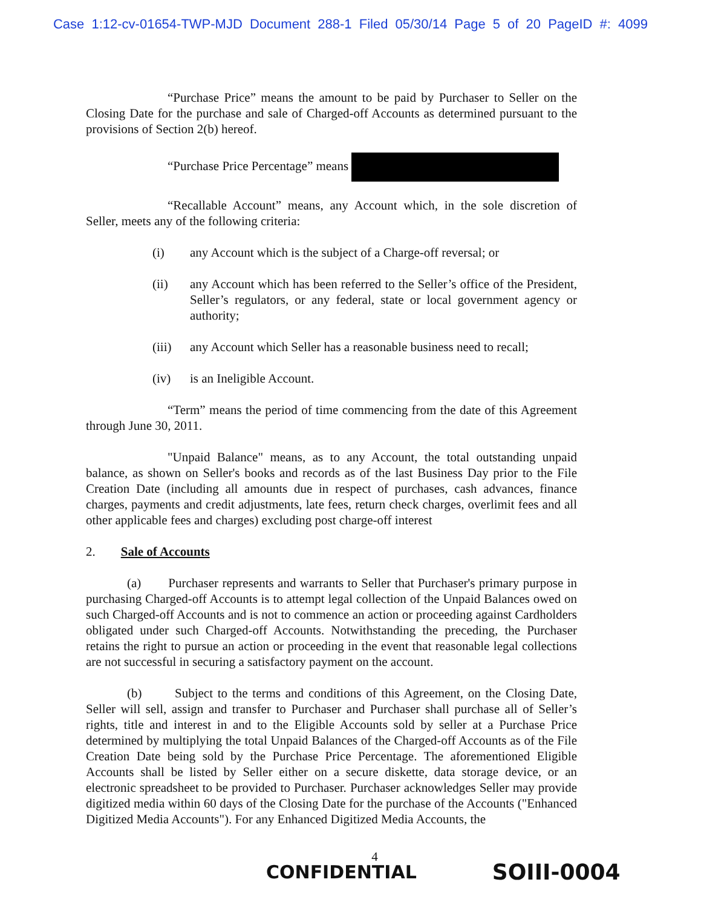Case 1:12-cv-01654-TWP-MJD Document 288-1 Filed 05/30/14 Page 5 of 20 PageID #: 4099
“Purchase Price” means the amount to be paid by Purchaser to Seller on the Closing Date for the purchase and sale of Charged-off Accounts as determined pursuant to the provisions of Section 2(b) hereof.
“Purchase Price Percentage” means
“Recallable Account” means, any Account which, in the sole discretion of Seller, meets any of the following criteria:
(i) any Account which is the subject of a Charge-off reversal; or
(ii) any Account which has been referred to the Seller’s office of the President, Seller’s regulators, or any federal, state or local government agency or authority;
(iii) any Account which Seller has a reasonable business need to recall;
(iv) is an Ineligible Account.
“Term” means the period of time commencing from the date of this Agreement through June 30, 2011.
"Unpaid Balance" means, as to any Account, the total outstanding unpaid balance, as shown on Seller's books and records as of the last Business Day prior to the File Creation Date (including all amounts due in respect of purchases, cash advances, finance charges, payments and credit adjustments, late fees, return check charges, overlimit fees and all other applicable fees and charges) excluding post charge-off interest
2. Sale of Accounts
(a) Purchaser represents and warrants to Seller that Purchaser's primary purpose in purchasing Charged-off Accounts is to attempt legal collection of the Unpaid Balances owed on such Charged-off Accounts and is not to commence an action or proceeding against Cardholders obligated under such Charged-off Accounts. Notwithstanding the preceding, the Purchaser retains the right to pursue an action or proceeding in the event that reasonable legal collections are not successful in securing a satisfactory payment on the account.
(b) Subject to the terms and conditions of this Agreement, on the Closing Date, Seller will sell, assign and transfer to Purchaser and Purchaser shall purchase all of Seller’s rights, title and interest in and to the Eligible Accounts sold by seller at a Purchase Price determined by multiplying the total Unpaid Balances of the Charged-off Accounts as of the File Creation Date being sold by the Purchase Price Percentage. The aforementioned Eligible Accounts shall be listed by Seller either on a secure diskette, data storage device, or an electronic spreadsheet to be provided to Purchaser. Purchaser acknowledges Seller may provide digitized media within 60 days of the Closing Date for the purchase of the Accounts ("Enhanced Digitized Media Accounts"). For any Enhanced Digitized Media Accounts, the
4
CONFIDENTIAL SOIII-0004